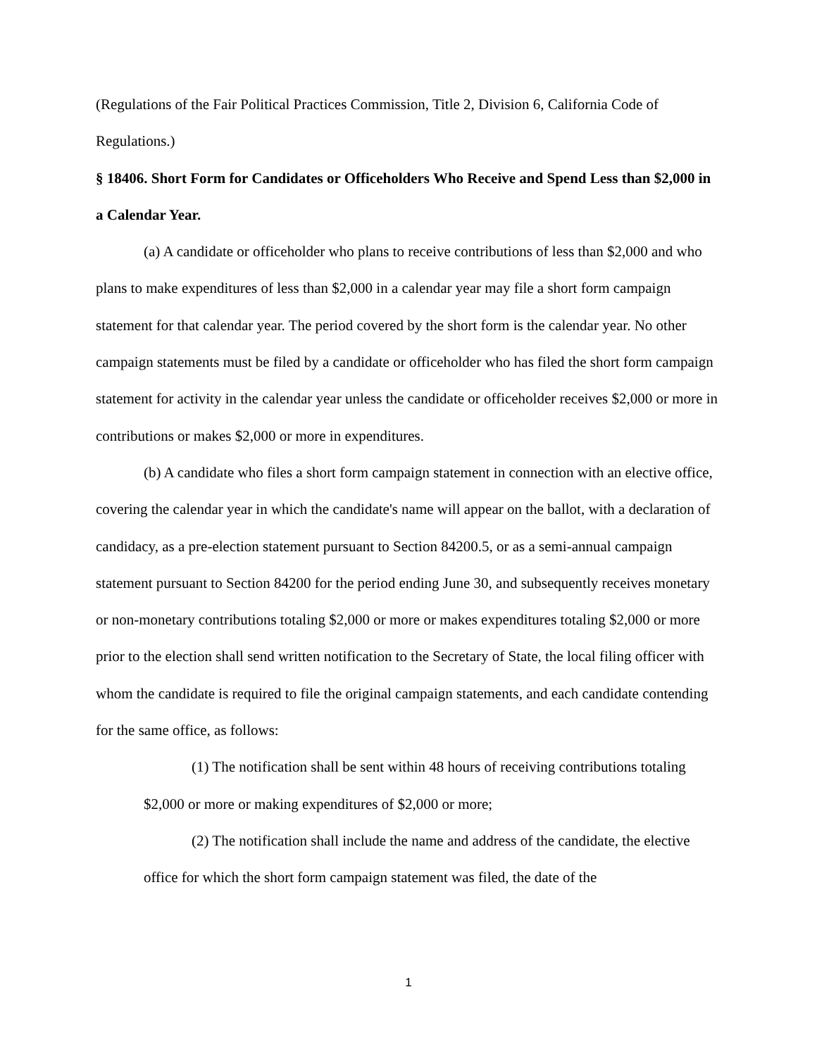(Regulations of the Fair Political Practices Commission, Title 2, Division 6, California Code of Regulations.)
§ 18406. Short Form for Candidates or Officeholders Who Receive and Spend Less than $2,000 in a Calendar Year.
(a) A candidate or officeholder who plans to receive contributions of less than $2,000 and who plans to make expenditures of less than $2,000 in a calendar year may file a short form campaign statement for that calendar year. The period covered by the short form is the calendar year. No other campaign statements must be filed by a candidate or officeholder who has filed the short form campaign statement for activity in the calendar year unless the candidate or officeholder receives $2,000 or more in contributions or makes $2,000 or more in expenditures.
(b) A candidate who files a short form campaign statement in connection with an elective office, covering the calendar year in which the candidate's name will appear on the ballot, with a declaration of candidacy, as a pre-election statement pursuant to Section 84200.5, or as a semi-annual campaign statement pursuant to Section 84200 for the period ending June 30, and subsequently receives monetary or non-monetary contributions totaling $2,000 or more or makes expenditures totaling $2,000 or more prior to the election shall send written notification to the Secretary of State, the local filing officer with whom the candidate is required to file the original campaign statements, and each candidate contending for the same office, as follows:
(1) The notification shall be sent within 48 hours of receiving contributions totaling $2,000 or more or making expenditures of $2,000 or more;
(2) The notification shall include the name and address of the candidate, the elective office for which the short form campaign statement was filed, the date of the
1